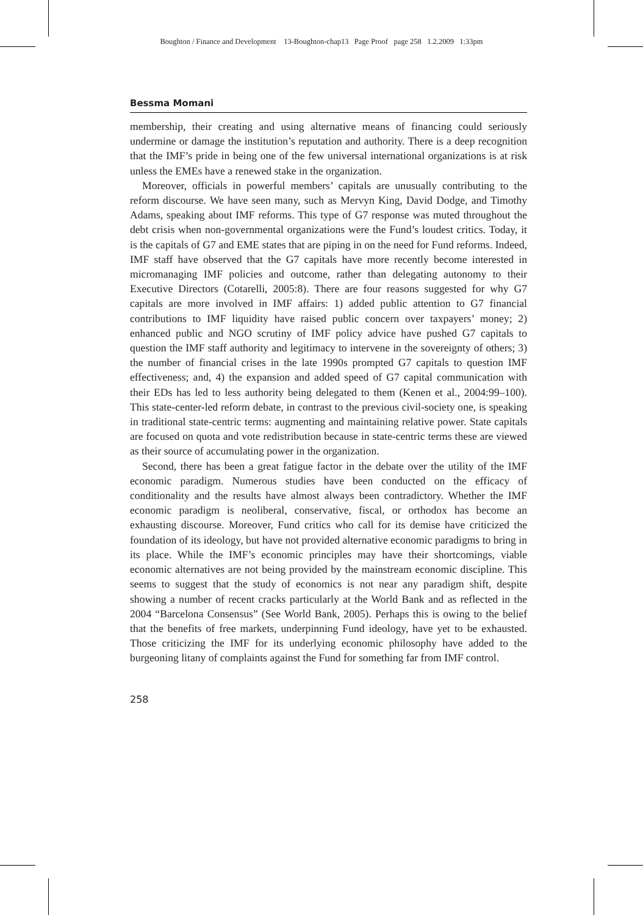Boughton / Finance and Development 13-Boughton-chap13 Page Proof page 258 1.2.2009 1:33pm
Bessma Momani
membership, their creating and using alternative means of financing could seriously undermine or damage the institution’s reputation and authority. There is a deep recognition that the IMF’s pride in being one of the few universal international organizations is at risk unless the EMEs have a renewed stake in the organization.
Moreover, officials in powerful members’ capitals are unusually contributing to the reform discourse. We have seen many, such as Mervyn King, David Dodge, and Timothy Adams, speaking about IMF reforms. This type of G7 response was muted throughout the debt crisis when non-governmental organizations were the Fund’s loudest critics. Today, it is the capitals of G7 and EME states that are piping in on the need for Fund reforms. Indeed, IMF staff have observed that the G7 capitals have more recently become interested in micromanaging IMF policies and outcome, rather than delegating autonomy to their Executive Directors (Cotarelli, 2005:8). There are four reasons suggested for why G7 capitals are more involved in IMF affairs: 1) added public attention to G7 financial contributions to IMF liquidity have raised public concern over taxpayers’ money; 2) enhanced public and NGO scrutiny of IMF policy advice have pushed G7 capitals to question the IMF staff authority and legitimacy to intervene in the sovereignty of others; 3) the number of financial crises in the late 1990s prompted G7 capitals to question IMF effectiveness; and, 4) the expansion and added speed of G7 capital communication with their EDs has led to less authority being delegated to them (Kenen et al., 2004:99–100). This state-center-led reform debate, in contrast to the previous civil-society one, is speaking in traditional state-centric terms: augmenting and maintaining relative power. State capitals are focused on quota and vote redistribution because in state-centric terms these are viewed as their source of accumulating power in the organization.
Second, there has been a great fatigue factor in the debate over the utility of the IMF economic paradigm. Numerous studies have been conducted on the efficacy of conditionality and the results have almost always been contradictory. Whether the IMF economic paradigm is neoliberal, conservative, fiscal, or orthodox has become an exhausting discourse. Moreover, Fund critics who call for its demise have criticized the foundation of its ideology, but have not provided alternative economic paradigms to bring in its place. While the IMF’s economic principles may have their shortcomings, viable economic alternatives are not being provided by the mainstream economic discipline. This seems to suggest that the study of economics is not near any paradigm shift, despite showing a number of recent cracks particularly at the World Bank and as reflected in the 2004 “Barcelona Consensus” (See World Bank, 2005). Perhaps this is owing to the belief that the benefits of free markets, underpinning Fund ideology, have yet to be exhausted. Those criticizing the IMF for its underlying economic philosophy have added to the burgeoning litany of complaints against the Fund for something far from IMF control.
258